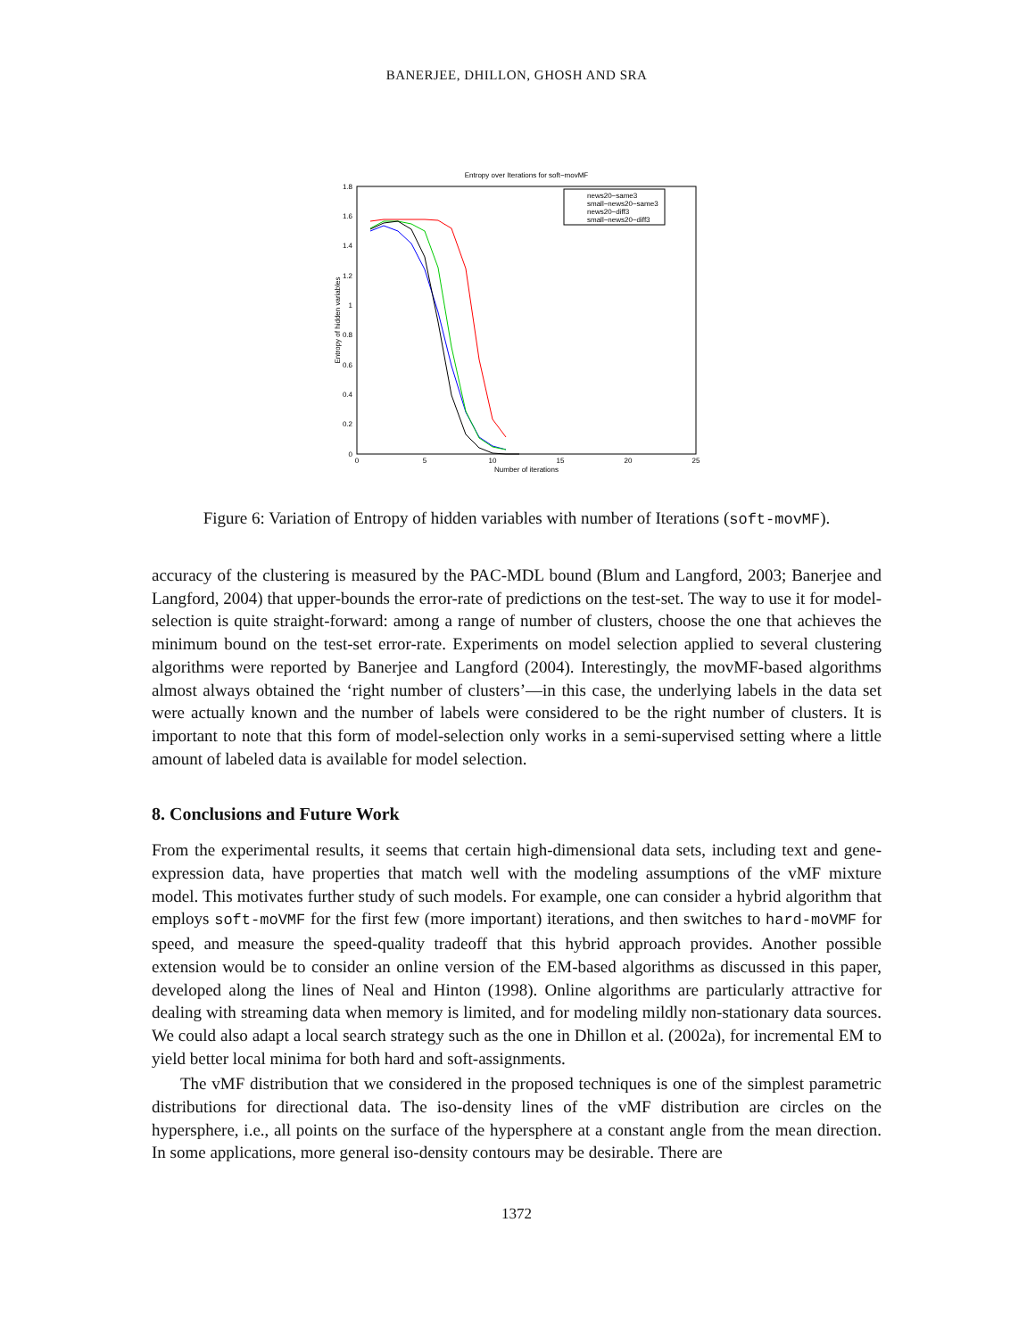BANERJEE, DHILLON, GHOSH AND SRA
Entropy over Iterations for soft−movMF
1.8
1.6
1.4
1.2
1
0.8
0.6
0.4
0.2
0
0
5
10
15
20
25
Number of iterations
Entropy of hidden variables
news20−same3
small−news20−same3
news20−diff3
small−news20−diff3
Figure 6: Variation of Entropy of hidden variables with number of Iterations (soft-movMF).
accuracy of the clustering is measured by the PAC-MDL bound (Blum and Langford, 2003; Banerjee and Langford, 2004) that upper-bounds the error-rate of predictions on the test-set. The way to use it for model-selection is quite straight-forward: among a range of number of clusters, choose the one that achieves the minimum bound on the test-set error-rate. Experiments on model selection applied to several clustering algorithms were reported by Banerjee and Langford (2004). Interestingly, the movMF-based algorithms almost always obtained the ‘right number of clusters’—in this case, the underlying labels in the data set were actually known and the number of labels were considered to be the right number of clusters. It is important to note that this form of model-selection only works in a semi-supervised setting where a little amount of labeled data is available for model selection.
8. Conclusions and Future Work
From the experimental results, it seems that certain high-dimensional data sets, including text and gene-expression data, have properties that match well with the modeling assumptions of the vMF mixture model. This motivates further study of such models. For example, one can consider a hybrid algorithm that employs soft-moVMF for the first few (more important) iterations, and then switches to hard-moVMF for speed, and measure the speed-quality tradeoff that this hybrid approach provides. Another possible extension would be to consider an online version of the EM-based algorithms as discussed in this paper, developed along the lines of Neal and Hinton (1998). Online algorithms are particularly attractive for dealing with streaming data when memory is limited, and for modeling mildly non-stationary data sources. We could also adapt a local search strategy such as the one in Dhillon et al. (2002a), for incremental EM to yield better local minima for both hard and soft-assignments.
The vMF distribution that we considered in the proposed techniques is one of the simplest parametric distributions for directional data. The iso-density lines of the vMF distribution are circles on the hypersphere, i.e., all points on the surface of the hypersphere at a constant angle from the mean direction. In some applications, more general iso-density contours may be desirable. There are
1372